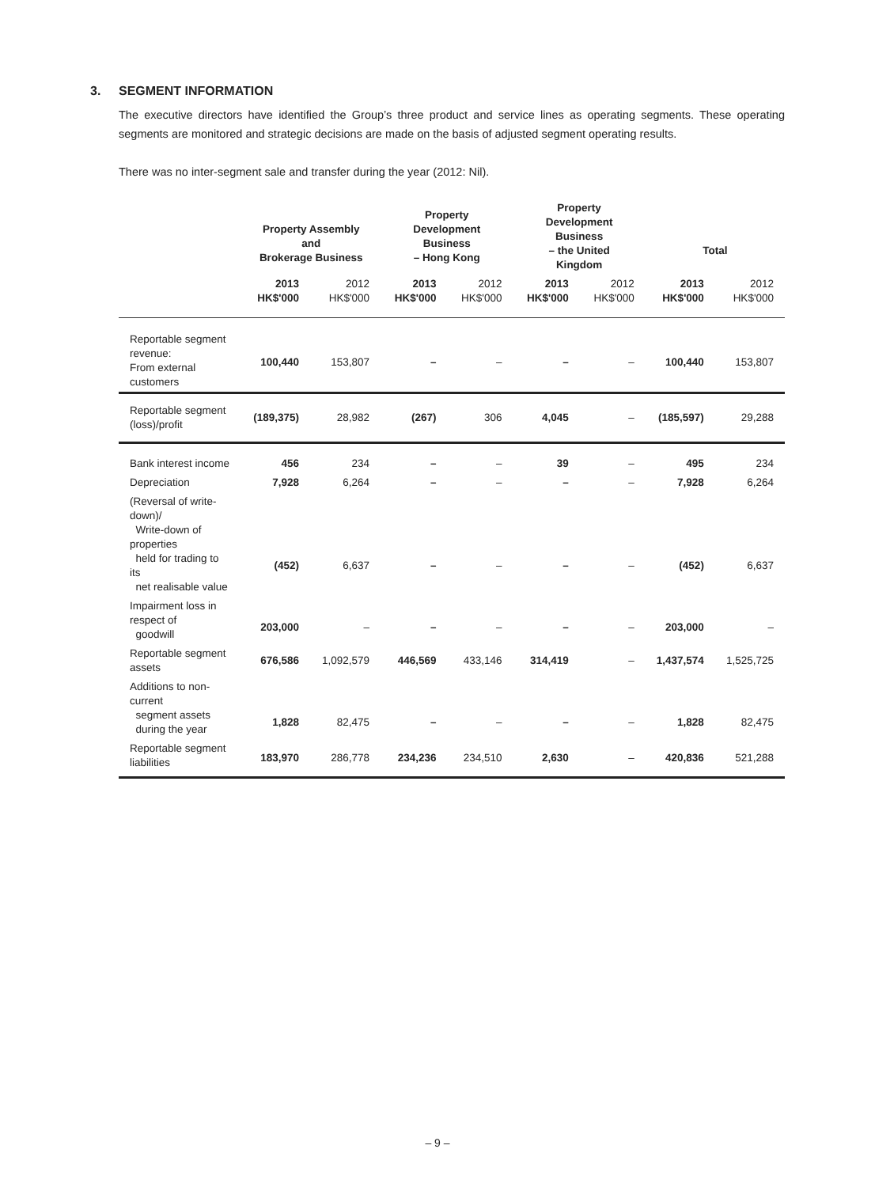3. SEGMENT INFORMATION
The executive directors have identified the Group’s three product and service lines as operating segments. These operating segments are monitored and strategic decisions are made on the basis of adjusted segment operating results.
There was no inter-segment sale and transfer during the year (2012: Nil).
| | Property Assembly and Brokerage Business | | Property Development Business – Hong Kong | | Property Development Business – the United Kingdom | | Total | |
| --- | --- | --- | --- | --- | --- | --- | --- | --- |
| | 2013 HK$'000 | 2012 HK$'000 | 2013 HK$'000 | 2012 HK$'000 | 2013 HK$'000 | 2012 HK$'000 | 2013 HK$'000 | 2012 HK$'000 |
| Reportable segment revenue: From external customers | 100,440 | 153,807 | – | – | – | – | 100,440 | 153,807 |
| Reportable segment (loss)/profit | (189,375) | 28,982 | (267) | 306 | 4,045 | – | (185,597) | 29,288 |
| Bank interest income | 456 | 234 | – | – | 39 | – | 495 | 234 |
| Depreciation | 7,928 | 6,264 | – | – | – | – | 7,928 | 6,264 |
| (Reversal of write-down)/ Write-down of properties held for trading to its net realisable value | (452) | 6,637 | – | – | – | – | (452) | 6,637 |
| Impairment loss in respect of goodwill | 203,000 | – | – | – | – | – | 203,000 | – |
| Reportable segment assets | 676,586 | 1,092,579 | 446,569 | 433,146 | 314,419 | – | 1,437,574 | 1,525,725 |
| Additions to non-current segment assets during the year | 1,828 | 82,475 | – | – | – | – | 1,828 | 82,475 |
| Reportable segment liabilities | 183,970 | 286,778 | 234,236 | 234,510 | 2,630 | – | 420,836 | 521,288 |
– 9 –